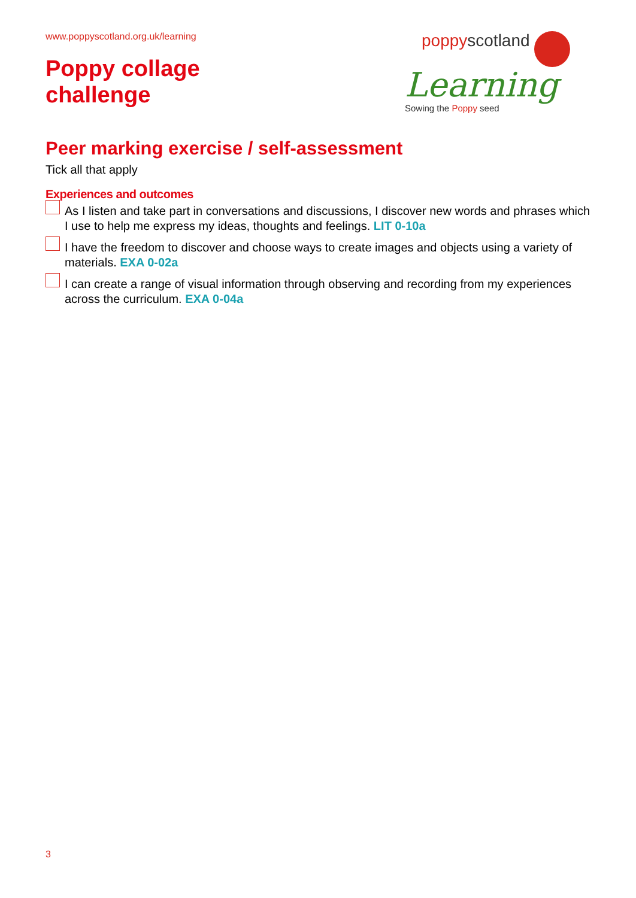www.poppyscotland.org.uk/learning
Poppy collage
challenge
poppyscotland
Learning
Sowing the Poppy seed
Peer marking exercise / self-assessment
Tick all that apply
Experiences and outcomes
As I listen and take part in conversations and discussions, I discover new words and phrases which I use to help me express my ideas, thoughts and feelings. LIT 0-10a
I have the freedom to discover and choose ways to create images and objects using a variety of materials. EXA 0-02a
I can create a range of visual information through observing and recording from my experiences across the curriculum. EXA 0-04a
3